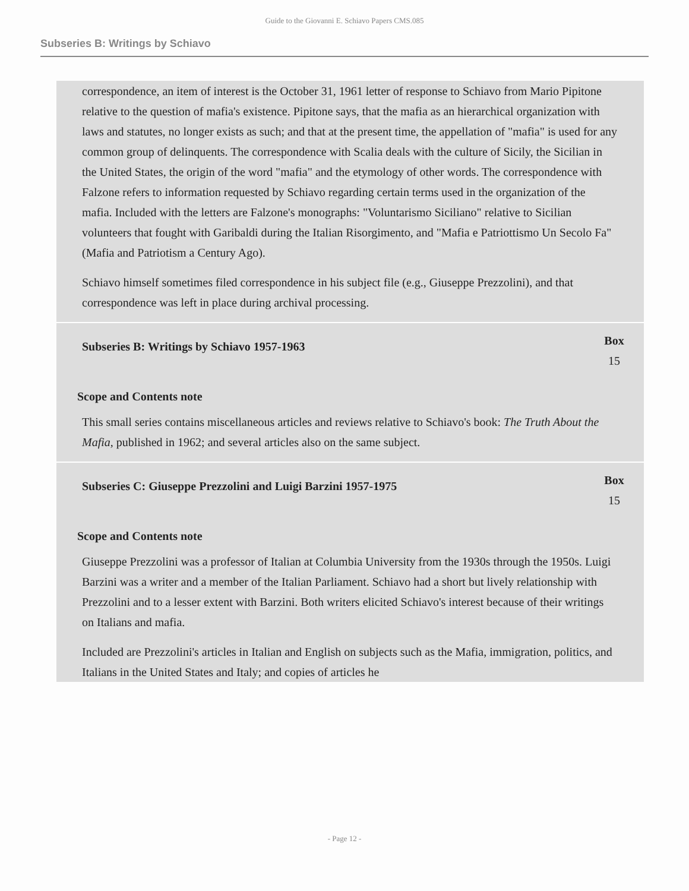Guide to the Giovanni E. Schiavo Papers CMS.085
Subseries B: Writings by Schiavo
correspondence, an item of interest is the October 31, 1961 letter of response to Schiavo from Mario Pipitone relative to the question of mafia's existence. Pipitone says, that the mafia as an hierarchical organization with laws and statutes, no longer exists as such; and that at the present time, the appellation of "mafia" is used for any common group of delinquents. The correspondence with Scalia deals with the culture of Sicily, the Sicilian in the United States, the origin of the word "mafia" and the etymology of other words. The correspondence with Falzone refers to information requested by Schiavo regarding certain terms used in the organization of the mafia. Included with the letters are Falzone's monographs: "Voluntarismo Siciliano" relative to Sicilian volunteers that fought with Garibaldi during the Italian Risorgimento, and "Mafia e Patriottismo Un Secolo Fa" (Mafia and Patriotism a Century Ago).
Schiavo himself sometimes filed correspondence in his subject file (e.g., Giuseppe Prezzolini), and that correspondence was left in place during archival processing.
Subseries B: Writings by Schiavo 1957-1963
Box
15
Scope and Contents note
This small series contains miscellaneous articles and reviews relative to Schiavo's book: The Truth About the Mafia, published in 1962; and several articles also on the same subject.
Subseries C: Giuseppe Prezzolini and Luigi Barzini 1957-1975
Box
15
Scope and Contents note
Giuseppe Prezzolini was a professor of Italian at Columbia University from the 1930s through the 1950s. Luigi Barzini was a writer and a member of the Italian Parliament. Schiavo had a short but lively relationship with Prezzolini and to a lesser extent with Barzini. Both writers elicited Schiavo's interest because of their writings on Italians and mafia.
Included are Prezzolini's articles in Italian and English on subjects such as the Mafia, immigration, politics, and Italians in the United States and Italy; and copies of articles he
- Page 12 -